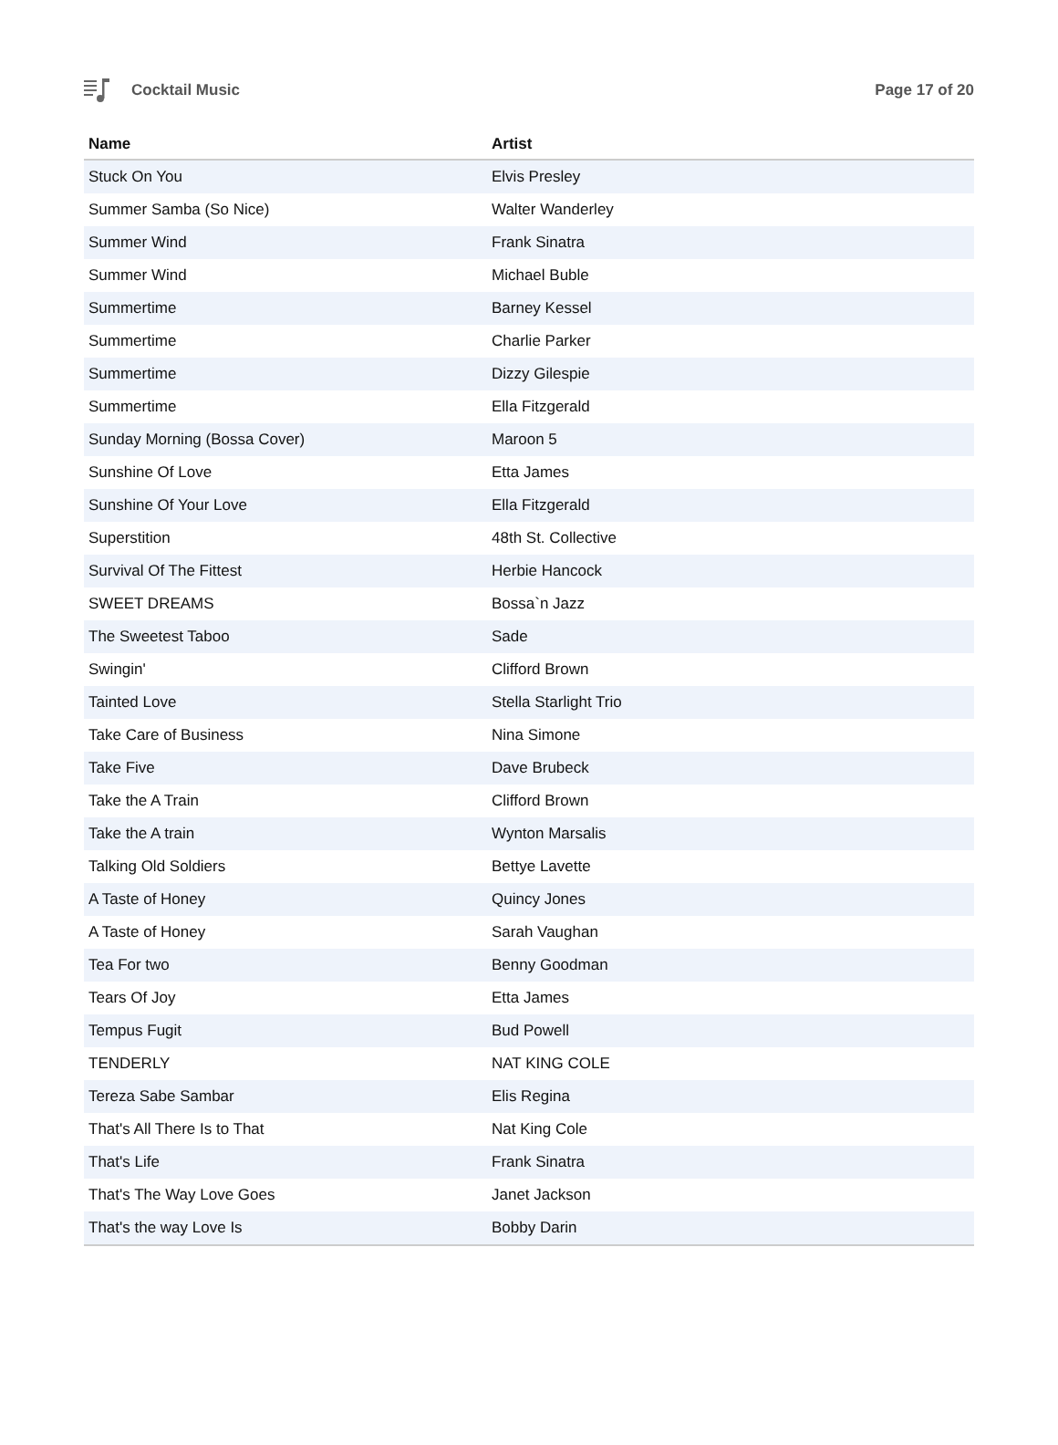Cocktail Music Page 17 of 20
| Name | Artist |
| --- | --- |
| Stuck On You | Elvis Presley |
| Summer Samba (So Nice) | Walter Wanderley |
| Summer Wind | Frank Sinatra |
| Summer Wind | Michael Buble |
| Summertime | Barney Kessel |
| Summertime | Charlie Parker |
| Summertime | Dizzy Gilespie |
| Summertime | Ella Fitzgerald |
| Sunday Morning (Bossa Cover) | Maroon 5 |
| Sunshine Of Love | Etta James |
| Sunshine Of Your Love | Ella Fitzgerald |
| Superstition | 48th St. Collective |
| Survival Of The Fittest | Herbie Hancock |
| SWEET DREAMS | Bossa`n Jazz |
| The Sweetest Taboo | Sade |
| Swingin' | Clifford Brown |
| Tainted Love | Stella Starlight Trio |
| Take Care of Business | Nina Simone |
| Take Five | Dave Brubeck |
| Take the A Train | Clifford Brown |
| Take the A train | Wynton Marsalis |
| Talking Old Soldiers | Bettye Lavette |
| A Taste of Honey | Quincy Jones |
| A Taste of Honey | Sarah Vaughan |
| Tea For two | Benny Goodman |
| Tears Of Joy | Etta James |
| Tempus Fugit | Bud Powell |
| TENDERLY | NAT KING COLE |
| Tereza Sabe Sambar | Elis Regina |
| That's All There Is to That | Nat King Cole |
| That's Life | Frank Sinatra |
| That's The Way Love Goes | Janet Jackson |
| That's the way Love Is | Bobby Darin |